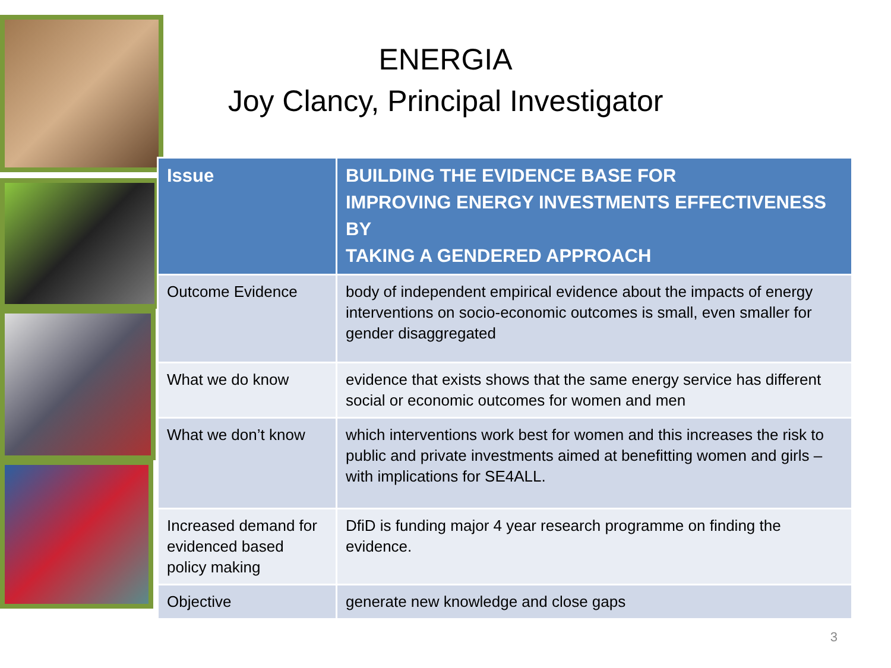ENERGIA
Joy Clancy, Principal Investigator
| Issue | BUILDING THE EVIDENCE BASE FOR IMPROVING ENERGY INVESTMENTS EFFECTIVENESS BY TAKING A GENDERED APPROACH |
| --- | --- |
| Outcome Evidence | body of independent empirical evidence about the impacts of energy interventions on socio-economic outcomes is small, even smaller for gender disaggregated |
| What we do know | evidence that exists shows that the same energy service has different social or economic outcomes for women and men |
| What we don’t know | which interventions work best for women and this increases the risk to public and private investments aimed at benefitting women and girls – with implications for SE4ALL. |
| Increased demand for evidenced based policy making | DfiD is funding major 4 year research programme on finding the evidence. |
| Objective | generate new knowledge and close gaps |
3